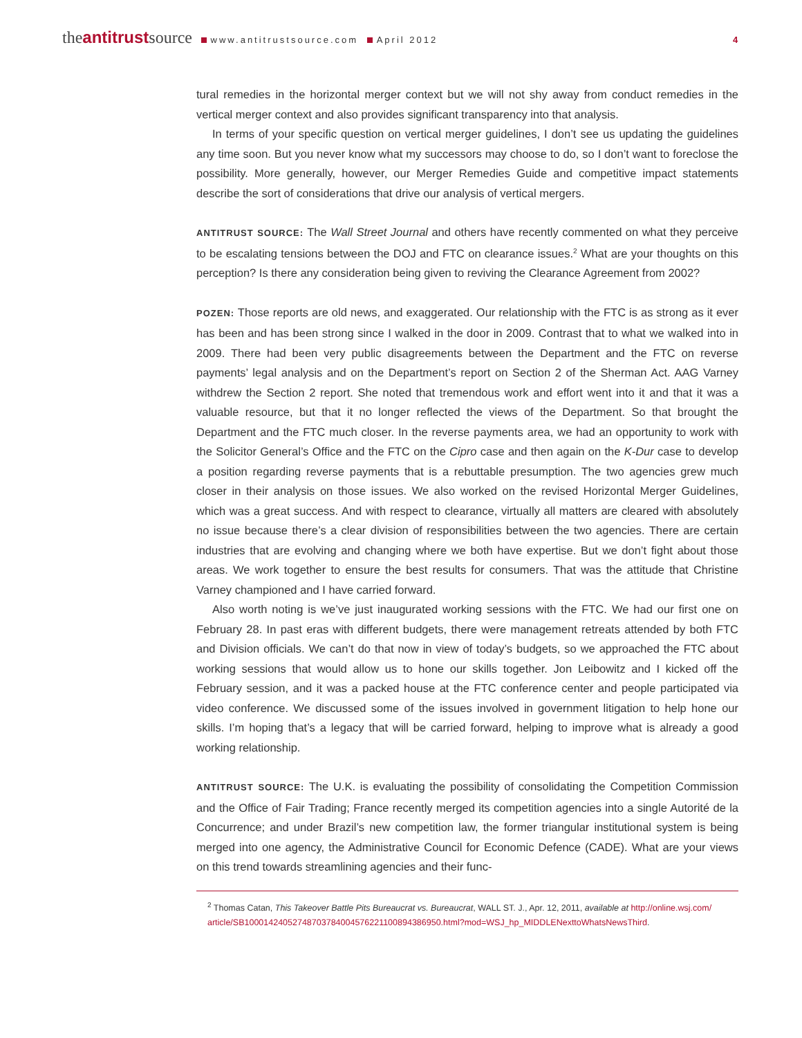theantitrustsource www.antitrustsource.com April 2012
4
tural remedies in the horizontal merger context but we will not shy away from conduct remedies in the vertical merger context and also provides significant transparency into that analysis.
In terms of your specific question on vertical merger guidelines, I don’t see us updating the guidelines any time soon. But you never know what my successors may choose to do, so I don’t want to foreclose the possibility. More generally, however, our Merger Remedies Guide and competitive impact statements describe the sort of considerations that drive our analysis of vertical mergers.
ANTITRUST SOURCE: The Wall Street Journal and others have recently commented on what they perceive to be escalating tensions between the DOJ and FTC on clearance issues.<sup>2</sup> What are your thoughts on this perception? Is there any consideration being given to reviving the Clearance Agreement from 2002?
POZEN: Those reports are old news, and exaggerated. Our relationship with the FTC is as strong as it ever has been and has been strong since I walked in the door in 2009. Contrast that to what we walked into in 2009. There had been very public disagreements between the Department and the FTC on reverse payments’ legal analysis and on the Department’s report on Section 2 of the Sherman Act. AAG Varney withdrew the Section 2 report. She noted that tremendous work and effort went into it and that it was a valuable resource, but that it no longer reflected the views of the Department. So that brought the Department and the FTC much closer. In the reverse payments area, we had an opportunity to work with the Solicitor General’s Office and the FTC on the Cipro case and then again on the K-Dur case to develop a position regarding reverse payments that is a rebuttable presumption. The two agencies grew much closer in their analysis on those issues. We also worked on the revised Horizontal Merger Guidelines, which was a great success. And with respect to clearance, virtually all matters are cleared with absolutely no issue because there’s a clear division of responsibilities between the two agencies. There are certain industries that are evolving and changing where we both have expertise. But we don’t fight about those areas. We work together to ensure the best results for consumers. That was the attitude that Christine Varney championed and I have carried forward.
Also worth noting is we’ve just inaugurated working sessions with the FTC. We had our first one on February 28. In past eras with different budgets, there were management retreats attended by both FTC and Division officials. We can’t do that now in view of today’s budgets, so we approached the FTC about working sessions that would allow us to hone our skills together. Jon Leibowitz and I kicked off the February session, and it was a packed house at the FTC conference center and people participated via video conference. We discussed some of the issues involved in government litigation to help hone our skills. I’m hoping that’s a legacy that will be carried forward, helping to improve what is already a good working relationship.
ANTITRUST SOURCE: The U.K. is evaluating the possibility of consolidating the Competition Commission and the Office of Fair Trading; France recently merged its competition agencies into a single Autorité de la Concurrence; and under Brazil’s new competition law, the former triangular institutional system is being merged into one agency, the Administrative Council for Economic Defence (CADE). What are your views on this trend towards streamlining agencies and their func-
<sup>2</sup> Thomas Catan, This Takeover Battle Pits Bureaucrat vs. Bureaucrat, WALL ST. J., Apr. 12, 2011, available at http://online.wsj.com/ article/SB10001424052748703784004576221100894386950.html?mod=WSJ_hp_MIDDLENexttoWhatsNewsThird.